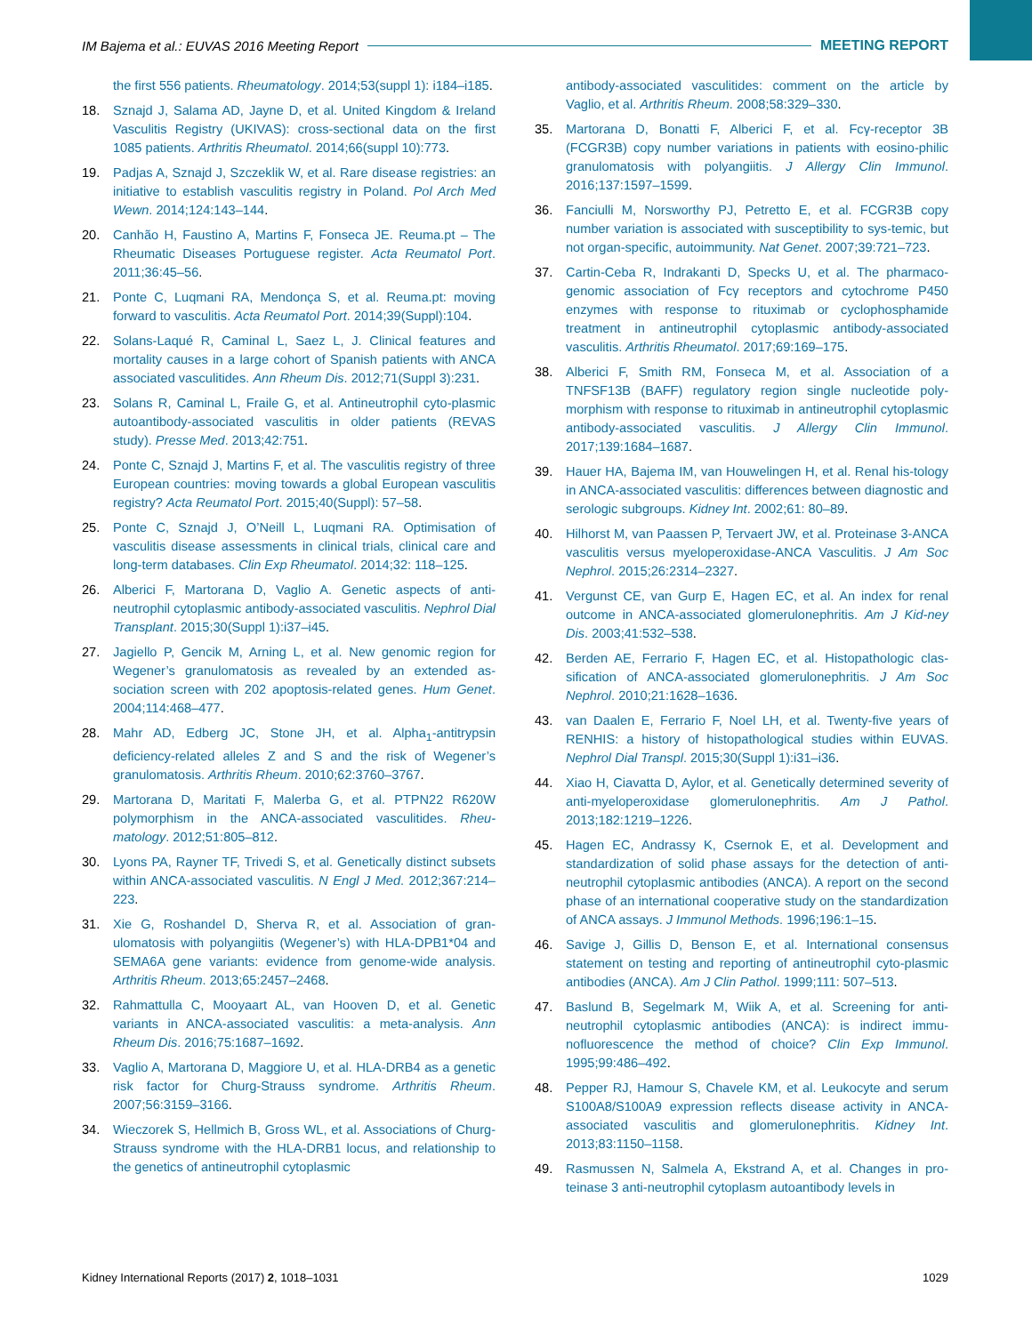IM Bajema et al.: EUVAS 2016 Meeting Report MEETING REPORT
the first 556 patients. Rheumatology. 2014;53(suppl 1): i184–i185.
18. Sznajd J, Salama AD, Jayne D, et al. United Kingdom & Ireland Vasculitis Registry (UKIVAS): cross-sectional data on the first 1085 patients. Arthritis Rheumatol. 2014;66(suppl 10):773.
19. Padjas A, Sznajd J, Szczeklik W, et al. Rare disease registries: an initiative to establish vasculitis registry in Poland. Pol Arch Med Wewn. 2014;124:143–144.
20. Canhão H, Faustino A, Martins F, Fonseca JE. Reuma.pt – The Rheumatic Diseases Portuguese register. Acta Reumatol Port. 2011;36:45–56.
21. Ponte C, Luqmani RA, Mendonça S, et al. Reuma.pt: moving forward to vasculitis. Acta Reumatol Port. 2014;39(Suppl):104.
22. Solans-Laqué R, Caminal L, Saez L, J. Clinical features and mortality causes in a large cohort of Spanish patients with ANCA associated vasculitides. Ann Rheum Dis. 2012;71(Suppl 3):231.
23. Solans R, Caminal L, Fraile G, et al. Antineutrophil cyto-plasmic autoantibody-associated vasculitis in older patients (REVAS study). Presse Med. 2013;42:751.
24. Ponte C, Sznajd J, Martins F, et al. The vasculitis registry of three European countries: moving towards a global European vasculitis registry? Acta Reumatol Port. 2015;40(Suppl): 57–58.
25. Ponte C, Sznajd J, O’Neill L, Luqmani RA. Optimisation of vasculitis disease assessments in clinical trials, clinical care and long-term databases. Clin Exp Rheumatol. 2014;32: 118–125.
26. Alberici F, Martorana D, Vaglio A. Genetic aspects of anti-neutrophil cytoplasmic antibody-associated vasculitis. Nephrol Dial Transplant. 2015;30(Suppl 1):i37–i45.
27. Jagiello P, Gencik M, Arning L, et al. New genomic region for Wegener’s granulomatosis as revealed by an extended as-sociation screen with 202 apoptosis-related genes. Hum Genet. 2004;114:468–477.
28. Mahr AD, Edberg JC, Stone JH, et al. Alpha<sub>1</sub>-antitrypsin deficiency-related alleles Z and S and the risk of Wegener’s granulomatosis. Arthritis Rheum. 2010;62:3760–3767.
29. Martorana D, Maritati F, Malerba G, et al. PTPN22 R620W polymorphism in the ANCA-associated vasculitides. Rheu-matology. 2012;51:805–812.
30. Lyons PA, Rayner TF, Trivedi S, et al. Genetically distinct subsets within ANCA-associated vasculitis. N Engl J Med. 2012;367:214–223.
31. Xie G, Roshandel D, Sherva R, et al. Association of gran-ulomatosis with polyangiitis (Wegener’s) with HLA-DPB1*04 and SEMA6A gene variants: evidence from genome-wide analysis. Arthritis Rheum. 2013;65:2457–2468.
32. Rahmattulla C, Mooyaart AL, van Hooven D, et al. Genetic variants in ANCA-associated vasculitis: a meta-analysis. Ann Rheum Dis. 2016;75:1687–1692.
33. Vaglio A, Martorana D, Maggiore U, et al. HLA-DRB4 as a genetic risk factor for Churg-Strauss syndrome. Arthritis Rheum. 2007;56:3159–3166.
34. Wieczorek S, Hellmich B, Gross WL, et al. Associations of Churg-Strauss syndrome with the HLA-DRB1 locus, and relationship to the genetics of antineutrophil cytoplasmic
antibody-associated vasculitides: comment on the article by Vaglio, et al. Arthritis Rheum. 2008;58:329–330.
35. Martorana D, Bonatti F, Alberici F, et al. Fcγ-receptor 3B (FCGR3B) copy number variations in patients with eosino-philic granulomatosis with polyangiitis. J Allergy Clin Immunol. 2016;137:1597–1599.
36. Fanciulli M, Norsworthy PJ, Petretto E, et al. FCGR3B copy number variation is associated with susceptibility to sys-temic, but not organ-specific, autoimmunity. Nat Genet. 2007;39:721–723.
37. Cartin-Ceba R, Indrakanti D, Specks U, et al. The pharmaco-genomic association of Fcγ receptors and cytochrome P450 enzymes with response to rituximab or cyclophosphamide treatment in antineutrophil cytoplasmic antibody-associated vasculitis. Arthritis Rheumatol. 2017;69:169–175.
38. Alberici F, Smith RM, Fonseca M, et al. Association of a TNFSF13B (BAFF) regulatory region single nucleotide poly-morphism with response to rituximab in antineutrophil cytoplasmic antibody-associated vasculitis. J Allergy Clin Immunol. 2017;139:1684–1687.
39. Hauer HA, Bajema IM, van Houwelingen H, et al. Renal his-tology in ANCA-associated vasculitis: differences between diagnostic and serologic subgroups. Kidney Int. 2002;61: 80–89.
40. Hilhorst M, van Paassen P, Tervaert JW, et al. Proteinase 3-ANCA vasculitis versus myeloperoxidase-ANCA Vasculitis. J Am Soc Nephrol. 2015;26:2314–2327.
41. Vergunst CE, van Gurp E, Hagen EC, et al. An index for renal outcome in ANCA-associated glomerulonephritis. Am J Kid-ney Dis. 2003;41:532–538.
42. Berden AE, Ferrario F, Hagen EC, et al. Histopathologic clas-sification of ANCA-associated glomerulonephritis. J Am Soc Nephrol. 2010;21:1628–1636.
43. van Daalen E, Ferrario F, Noel LH, et al. Twenty-five years of RENHIS: a history of histopathological studies within EUVAS. Nephrol Dial Transpl. 2015;30(Suppl 1):i31–i36.
44. Xiao H, Ciavatta D, Aylor, et al. Genetically determined severity of anti-myeloperoxidase glomerulonephritis. Am J Pathol. 2013;182:1219–1226.
45. Hagen EC, Andrassy K, Csernok E, et al. Development and standardization of solid phase assays for the detection of anti-neutrophil cytoplasmic antibodies (ANCA). A report on the second phase of an international cooperative study on the standardization of ANCA assays. J Immunol Methods. 1996;196:1–15.
46. Savige J, Gillis D, Benson E, et al. International consensus statement on testing and reporting of antineutrophil cyto-plasmic antibodies (ANCA). Am J Clin Pathol. 1999;111: 507–513.
47. Baslund B, Segelmark M, Wiik A, et al. Screening for anti-neutrophil cytoplasmic antibodies (ANCA): is indirect immu-nofluorescence the method of choice? Clin Exp Immunol. 1995;99:486–492.
48. Pepper RJ, Hamour S, Chavele KM, et al. Leukocyte and serum S100A8/S100A9 expression reflects disease activity in ANCA-associated vasculitis and glomerulonephritis. Kidney Int. 2013;83:1150–1158.
49. Rasmussen N, Salmela A, Ekstrand A, et al. Changes in pro-teinase 3 anti-neutrophil cytoplasm autoantibody levels in
Kidney International Reports (2017) 2, 1018–1031 1029